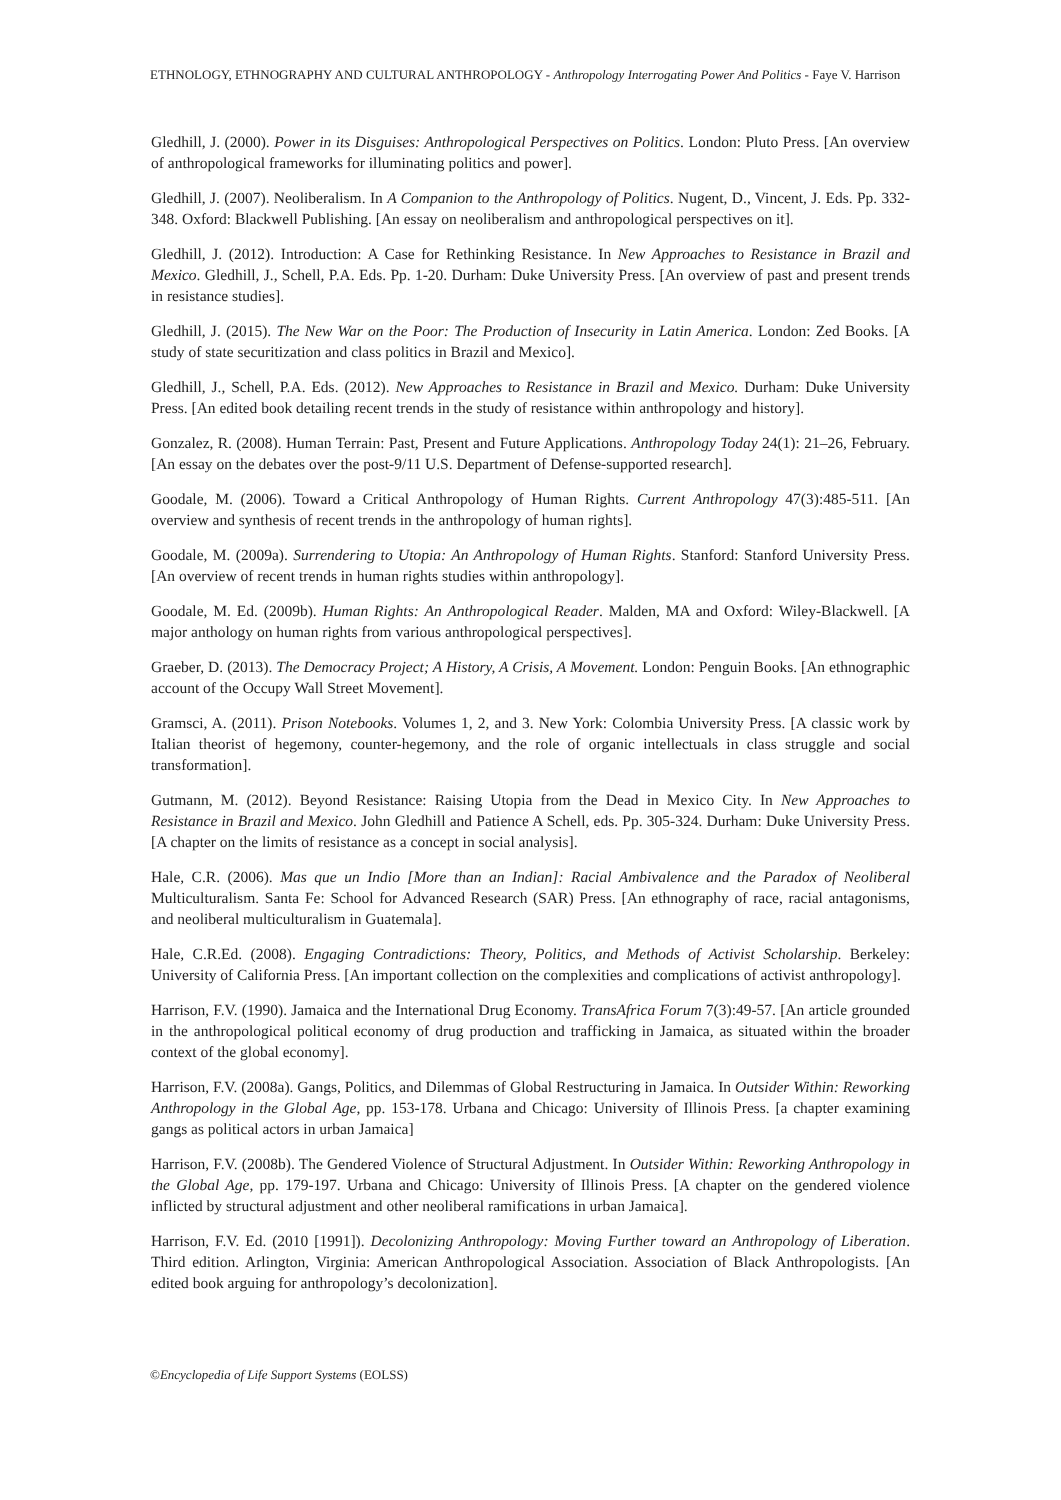ETHNOLOGY, ETHNOGRAPHY AND CULTURAL ANTHROPOLOGY - Anthropology Interrogating Power And Politics - Faye V. Harrison
Gledhill, J. (2000). Power in its Disguises: Anthropological Perspectives on Politics. London: Pluto Press. [An overview of anthropological frameworks for illuminating politics and power].
Gledhill, J. (2007). Neoliberalism. In A Companion to the Anthropology of Politics. Nugent, D., Vincent, J. Eds. Pp. 332-348. Oxford: Blackwell Publishing. [An essay on neoliberalism and anthropological perspectives on it].
Gledhill, J. (2012). Introduction: A Case for Rethinking Resistance. In New Approaches to Resistance in Brazil and Mexico. Gledhill, J., Schell, P.A. Eds. Pp. 1-20. Durham: Duke University Press. [An overview of past and present trends in resistance studies].
Gledhill, J. (2015). The New War on the Poor: The Production of Insecurity in Latin America. London: Zed Books. [A study of state securitization and class politics in Brazil and Mexico].
Gledhill, J., Schell, P.A. Eds. (2012). New Approaches to Resistance in Brazil and Mexico. Durham: Duke University Press. [An edited book detailing recent trends in the study of resistance within anthropology and history].
Gonzalez, R. (2008). Human Terrain: Past, Present and Future Applications. Anthropology Today 24(1): 21–26, February. [An essay on the debates over the post-9/11 U.S. Department of Defense-supported research].
Goodale, M. (2006). Toward a Critical Anthropology of Human Rights. Current Anthropology 47(3):485-511. [An overview and synthesis of recent trends in the anthropology of human rights].
Goodale, M. (2009a). Surrendering to Utopia: An Anthropology of Human Rights. Stanford: Stanford University Press. [An overview of recent trends in human rights studies within anthropology].
Goodale, M. Ed. (2009b). Human Rights: An Anthropological Reader. Malden, MA and Oxford: Wiley-Blackwell. [A major anthology on human rights from various anthropological perspectives].
Graeber, D. (2013). The Democracy Project; A History, A Crisis, A Movement. London: Penguin Books. [An ethnographic account of the Occupy Wall Street Movement].
Gramsci, A. (2011). Prison Notebooks. Volumes 1, 2, and 3. New York: Colombia University Press. [A classic work by Italian theorist of hegemony, counter-hegemony, and the role of organic intellectuals in class struggle and social transformation].
Gutmann, M. (2012). Beyond Resistance: Raising Utopia from the Dead in Mexico City. In New Approaches to Resistance in Brazil and Mexico. John Gledhill and Patience A Schell, eds. Pp. 305-324. Durham: Duke University Press. [A chapter on the limits of resistance as a concept in social analysis].
Hale, C.R. (2006). Mas que un Indio [More than an Indian]: Racial Ambivalence and the Paradox of Neoliberal Multiculturalism. Santa Fe: School for Advanced Research (SAR) Press. [An ethnography of race, racial antagonisms, and neoliberal multiculturalism in Guatemala].
Hale, C.R.Ed. (2008). Engaging Contradictions: Theory, Politics, and Methods of Activist Scholarship. Berkeley: University of California Press. [An important collection on the complexities and complications of activist anthropology].
Harrison, F.V. (1990). Jamaica and the International Drug Economy. TransAfrica Forum 7(3):49-57. [An article grounded in the anthropological political economy of drug production and trafficking in Jamaica, as situated within the broader context of the global economy].
Harrison, F.V. (2008a). Gangs, Politics, and Dilemmas of Global Restructuring in Jamaica. In Outsider Within: Reworking Anthropology in the Global Age, pp. 153-178. Urbana and Chicago: University of Illinois Press. [a chapter examining gangs as political actors in urban Jamaica]
Harrison, F.V. (2008b). The Gendered Violence of Structural Adjustment. In Outsider Within: Reworking Anthropology in the Global Age, pp. 179-197. Urbana and Chicago: University of Illinois Press. [A chapter on the gendered violence inflicted by structural adjustment and other neoliberal ramifications in urban Jamaica].
Harrison, F.V. Ed. (2010 [1991]). Decolonizing Anthropology: Moving Further toward an Anthropology of Liberation. Third edition. Arlington, Virginia: American Anthropological Association. Association of Black Anthropologists. [An edited book arguing for anthropology’s decolonization].
©Encyclopedia of Life Support Systems (EOLSS)